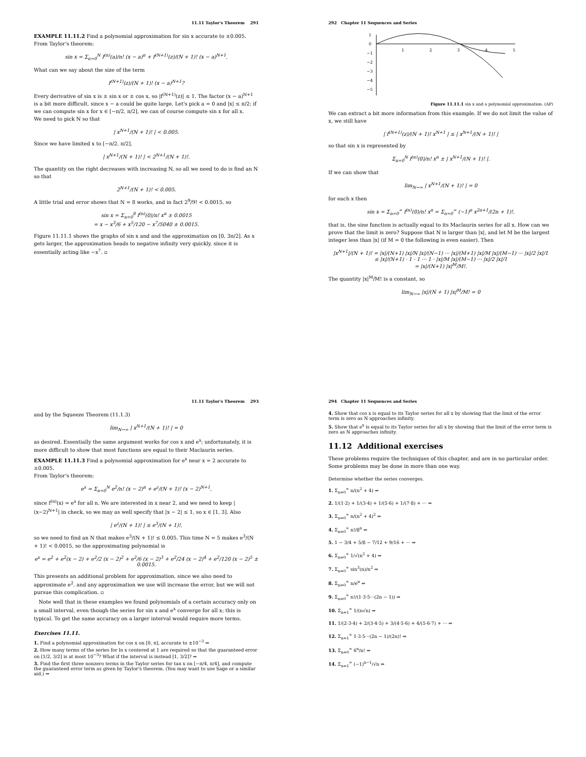11.11 Taylor's Theorem 291
EXAMPLE 11.11.2 Find a polynomial approximation for sin x accurate to ±0.005.
From Taylor's theorem:
sin x = Σ<sub>n=0</sub><sup>N</sup> f<sup>(n)</sup>(a)/n! (x − a)<sup>n</sup> + f<sup>(N+1)</sup>(z)/(N + 1)! (x − a)<sup>N+1</sup>.
What can we say about the size of the term
f<sup>(N+1)</sup>(z)/(N + 1)! (x − a)<sup>N+1</sup>?
Every derivative of sin x is ± sin x or ± cos x, so |f<sup>(N+1)</sup>(z)| ≤ 1. The factor (x − a)<sup>N+1</sup> is a bit more difficult, since x − a could be quite large. Let's pick a = 0 and |x| ≤ π/2; if we can compute sin x for x ∈ [−π/2, π/2], we can of course compute sin x for all x.
We need to pick N so that
| x<sup>N+1</sup>/(N + 1)! | < 0.005.
Since we have limited x to [−π/2, π/2],
| x<sup>N+1</sup>/(N + 1)! | < 2<sup>N+1</sup>/(N + 1)!.
The quantity on the right decreases with increasing N, so all we need to do is find an N so that
2<sup>N+1</sup>/(N + 1)! < 0.005.
A little trial and error shows that N = 8 works, and in fact 2<sup>9</sup>/9! < 0.0015, so
sin x = Σ<sub>n=0</sub><sup>8</sup> f<sup>(n)</sup>(0)/n! x<sup>n</sup> ± 0.0015
= x − x<sup>3</sup>/6 + x<sup>5</sup>/120 − x<sup>7</sup>/5040 ± 0.0015.
Figure 11.11.1 shows the graphs of sin x and and the approximation on [0, 3π/2]. As x gets larger, the approximation heads to negative infinity very quickly, since it is essentially acting like −x<sup>7</sup>. ▫
292 Chapter 11 Sequences and Series
1
0
−1
−2
−3
−4
−5
1
2
3
4
5
Figure 11.11.1 sin x and a polynomial approximation. (AP)
We can extract a bit more information from this example. If we do not limit the value of x, we still have
| f<sup>(N+1)</sup>(z)/(N + 1)! x<sup>N+1</sup> | ≤ | x<sup>N+1</sup>/(N + 1)! |
so that sin x is represented by
Σ<sub>n=0</sub><sup>N</sup> f<sup>(n)</sup>(0)/n! x<sup>n</sup> ± | x<sup>N+1</sup>/(N + 1)! |.
If we can show that
lim<sub>N→∞</sub> | x<sup>N+1</sup>/(N + 1)! | = 0
for each x then
sin x = Σ<sub>n=0</sub><sup>∞</sup> f<sup>(n)</sup>(0)/n! x<sup>n</sup> = Σ<sub>n=0</sub><sup>∞</sup> (−1)<sup>n</sup> x<sup>2n+1</sup>/(2n + 1)!,
that is, the sine function is actually equal to its Maclaurin series for all x. How can we prove that the limit is zero? Suppose that N is larger than |x|, and let M be the largest integer less than |x| (if M = 0 the following is even easier). Then
|x<sup>N+1</sup>|/(N + 1)! = |x|/(N+1) |x|/N |x|/(N−1) ··· |x|/(M+1) |x|/M |x|/(M−1) ··· |x|/2 |x|/1
≤ |x|/(N+1) · 1 · 1 ··· 1 · |x|/M |x|/(M−1) ··· |x|/2 |x|/1
= |x|/(N+1) |x|<sup>M</sup>/M!.
The quantity |x|<sup>M</sup>/M! is a constant, so
lim<sub>N→∞</sub> |x|/(N + 1) |x|<sup>M</sup>/M! = 0
11.11 Taylor's Theorem 293
and by the Squeeze Theorem (11.1.3)
lim<sub>N→∞</sub> | x<sup>N+1</sup>/(N + 1)! | = 0
as desired. Essentially the same argument works for cos x and e<sup>x</sup>; unfortunately, it is more difficult to show that most functions are equal to their Maclaurin series.
EXAMPLE 11.11.3 Find a polynomial approximation for e<sup>x</sup> near x = 2 accurate to ±0.005.
From Taylor's theorem:
e<sup>x</sup> = Σ<sub>n=0</sub><sup>N</sup> e<sup>2</sup>/n! (x − 2)<sup>n</sup> + e<sup>z</sup>/(N + 1)! (x − 2)<sup>N+1</sup>,
since f<sup>(n)</sup>(x) = e<sup>x</sup> for all n. We are interested in x near 2, and we need to keep |(x−2)<sup>N+1</sup>| in check, so we may as well specify that |x − 2| ≤ 1, so x ∈ [1, 3]. Also
| e<sup>z</sup>/(N + 1)! | ≤ e<sup>3</sup>/(N + 1)!,
so we need to find an N that makes e<sup>3</sup>/(N + 1)! ≤ 0.005. This time N = 5 makes e<sup>3</sup>/(N + 1)! < 0.0015, so the approximating polynomial is
e<sup>x</sup> = e<sup>2</sup> + e<sup>2</sup>(x − 2) + e<sup>2</sup>/2 (x − 2)<sup>2</sup> + e<sup>2</sup>/6 (x − 2)<sup>3</sup> + e<sup>2</sup>/24 (x − 2)<sup>4</sup> + e<sup>2</sup>/120 (x − 2)<sup>5</sup> ± 0.0015.
This presents an additional problem for approximation, since we also need to approximate e<sup>2</sup>, and any approximation we use will increase the error, but we will not pursue this complication. ▫
Note well that in these examples we found polynomials of a certain accuracy only on a small interval, even though the series for sin x and e<sup>x</sup> converge for all x; this is typical. To get the same accuracy on a larger interval would require more terms.
Exercises 11.11.
1. Find a polynomial approximation for cos x on [0, π], accurate to ±10<sup>−3</sup> ⇒
2. How many terms of the series for ln x centered at 1 are required so that the guaranteed error on [1/2, 3/2] is at most 10<sup>−3</sup>? What if the interval is instead [1, 3/2]? ⇒
3. Find the first three nonzero terms in the Taylor series for tan x on [−π/4, π/4], and compute the guaranteed error term as given by Taylor's theorem. (You may want to use Sage or a similar aid.) ⇒
294 Chapter 11 Sequences and Series
4. Show that cos x is equal to its Taylor series for all x by showing that the limit of the error term is zero as N approaches infinity.
5. Show that e<sup>x</sup> is equal to its Taylor series for all x by showing that the limit of the error term is zero as N approaches infinity.
11.12 Additional exercises
These problems require the techniques of this chapter, and are in no particular order. Some problems may be done in more than one way.
Determine whether the series converges.
1. Σ<sub>n=0</sub><sup>∞</sup> n/(n<sup>2</sup> + 4) ⇒
2. 1/(1·2) + 1/(3·4) + 1/(5·6) + 1/(7·8) + ··· ⇒
3. Σ<sub>n=0</sub><sup>∞</sup> n/(n<sup>2</sup> + 4)<sup>2</sup> ⇒
4. Σ<sub>n=0</sub><sup>∞</sup> n!/8<sup>n</sup> ⇒
5. 1 − 3/4 + 5/8 − 7/12 + 9/16 + ··· ⇒
6. Σ<sub>n=0</sub><sup>∞</sup> 1/√(n<sup>2</sup> + 4) ⇒
7. Σ<sub>n=0</sub><sup>∞</sup> sin<sup>3</sup>(n)/n<sup>2</sup> ⇒
8. Σ<sub>n=0</sub><sup>∞</sup> n/e<sup>n</sup> ⇒
9. Σ<sub>n=0</sub><sup>∞</sup> n!/(1·3·5···(2n − 1)) ⇒
10. Σ<sub>n=1</sub><sup>∞</sup> 1/(n√n) ⇒
11. 1/(2·3·4) + 2/(3·4·5) + 3/(4·5·6) + 4/(5·6·7) + ··· ⇒
12. Σ<sub>n=1</sub><sup>∞</sup> 1·3·5···(2n − 1)/(2n)! ⇒
13. Σ<sub>n=0</sub><sup>∞</sup> 6<sup>n</sup>/n! ⇒
14. Σ<sub>n=1</sub><sup>∞</sup> (−1)<sup>n−1</sup>/√n ⇒